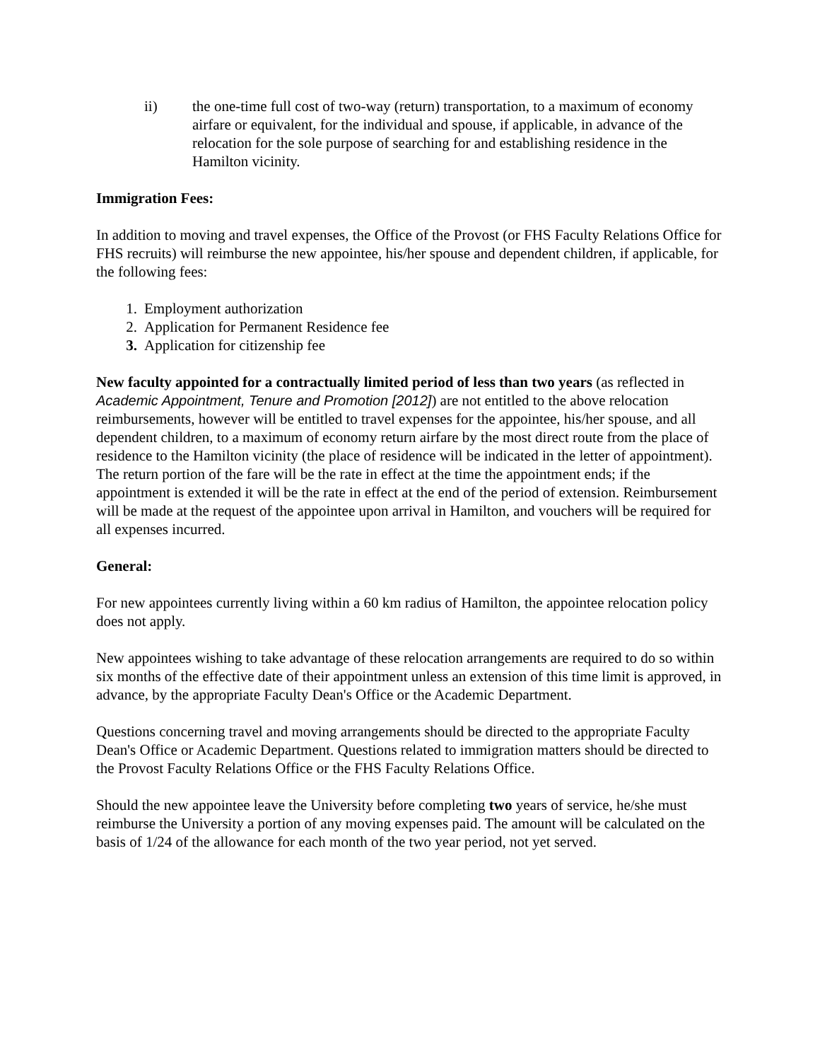ii) the one-time full cost of two-way (return) transportation, to a maximum of economy airfare or equivalent, for the individual and spouse, if applicable, in advance of the relocation for the sole purpose of searching for and establishing residence in the Hamilton vicinity.
Immigration Fees:
In addition to moving and travel expenses, the Office of the Provost (or FHS Faculty Relations Office for FHS recruits) will reimburse the new appointee, his/her spouse and dependent children, if applicable, for the following fees:
1. Employment authorization
2. Application for Permanent Residence fee
3. Application for citizenship fee
New faculty appointed for a contractually limited period of less than two years (as reflected in Academic Appointment, Tenure and Promotion [2012]) are not entitled to the above relocation reimbursements, however will be entitled to travel expenses for the appointee, his/her spouse, and all dependent children, to a maximum of economy return airfare by the most direct route from the place of residence to the Hamilton vicinity (the place of residence will be indicated in the letter of appointment). The return portion of the fare will be the rate in effect at the time the appointment ends; if the appointment is extended it will be the rate in effect at the end of the period of extension. Reimbursement will be made at the request of the appointee upon arrival in Hamilton, and vouchers will be required for all expenses incurred.
General:
For new appointees currently living within a 60 km radius of Hamilton, the appointee relocation policy does not apply.
New appointees wishing to take advantage of these relocation arrangements are required to do so within six months of the effective date of their appointment unless an extension of this time limit is approved, in advance, by the appropriate Faculty Dean's Office or the Academic Department.
Questions concerning travel and moving arrangements should be directed to the appropriate Faculty Dean's Office or Academic Department. Questions related to immigration matters should be directed to the Provost Faculty Relations Office or the FHS Faculty Relations Office.
Should the new appointee leave the University before completing two years of service, he/she must reimburse the University a portion of any moving expenses paid. The amount will be calculated on the basis of 1/24 of the allowance for each month of the two year period, not yet served.